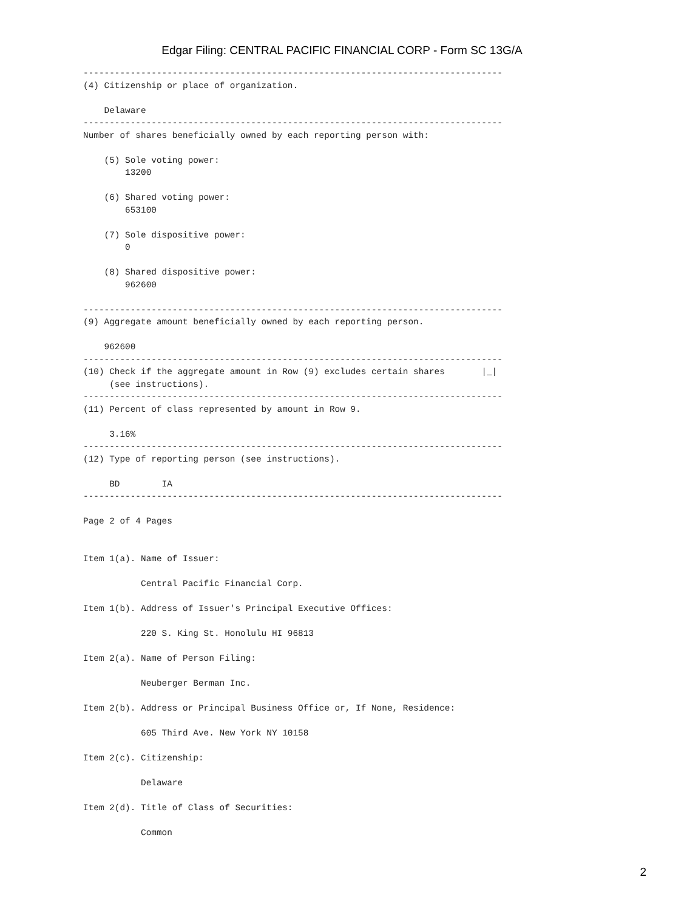Edgar Filing: CENTRAL PACIFIC FINANCIAL CORP - Form SC 13G/A
--------------------------------------------------------------------------------
(4) Citizenship or place of organization.

    Delaware
--------------------------------------------------------------------------------
Number of shares beneficially owned by each reporting person with:

    (5) Sole voting power:
        13200

    (6) Shared voting power:
        653100

    (7) Sole dispositive power:
        0

    (8) Shared dispositive power:
        962600

--------------------------------------------------------------------------------
(9) Aggregate amount beneficially owned by each reporting person.

    962600
--------------------------------------------------------------------------------
(10) Check if the aggregate amount in Row (9) excludes certain shares       |_|
     (see instructions).
--------------------------------------------------------------------------------
(11) Percent of class represented by amount in Row 9.

     3.16%
--------------------------------------------------------------------------------
(12) Type of reporting person (see instructions).

     BD        IA
--------------------------------------------------------------------------------

Page 2 of 4 Pages


Item 1(a). Name of Issuer:

           Central Pacific Financial Corp.

Item 1(b). Address of Issuer's Principal Executive Offices:

           220 S. King St. Honolulu HI 96813

Item 2(a). Name of Person Filing:

           Neuberger Berman Inc.

Item 2(b). Address or Principal Business Office or, If None, Residence:

           605 Third Ave. New York NY 10158

Item 2(c). Citizenship:

           Delaware

Item 2(d). Title of Class of Securities:

           Common
2